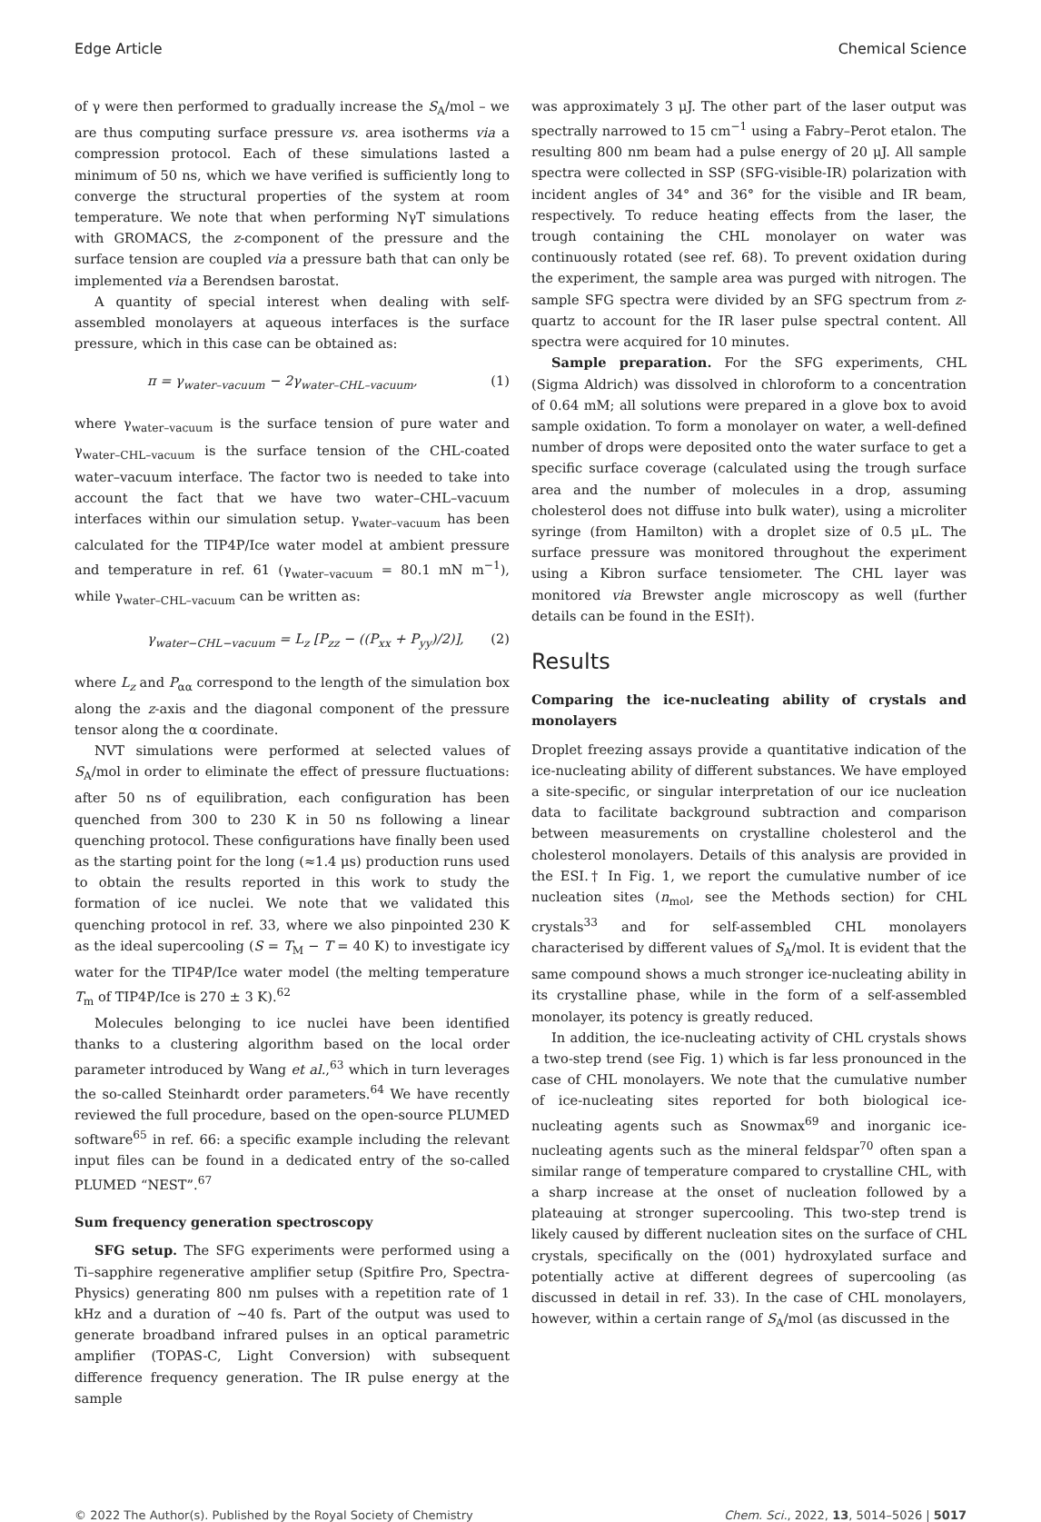Edge Article Chemical Science
of γ were then performed to gradually increase the S<sub>A</sub>/mol – we are thus computing surface pressure vs. area isotherms via a compression protocol. Each of these simulations lasted a minimum of 50 ns, which we have verified is sufficiently long to converge the structural properties of the system at room temperature. We note that when performing NγT simulations with GROMACS, the z-component of the pressure and the surface tension are coupled via a pressure bath that can only be implemented via a Berendsen barostat.
A quantity of special interest when dealing with self-assembled monolayers at aqueous interfaces is the surface pressure, which in this case can be obtained as:
π = γ<sub>water–vacuum</sub> − 2γ<sub>water–CHL–vacuum</sub>, (1)
where γ<sub>water–vacuum</sub> is the surface tension of pure water and γ<sub>water–CHL–vacuum</sub> is the surface tension of the CHL-coated water–vacuum interface. The factor two is needed to take into account the fact that we have two water–CHL–vacuum interfaces within our simulation setup. γ<sub>water–vacuum</sub> has been calculated for the TIP4P/Ice water model at ambient pressure and temperature in ref. 61 (γ<sub>water–vacuum</sub> = 80.1 mN m<sup>−1</sup>), while γ<sub>water–CHL–vacuum</sub> can be written as:
γ<sub>water−CHL−vacuum</sub> = L<sub>z</sub> [P<sub>zz</sub> − ((P<sub>xx</sub> + P<sub>yy</sub>)/2)], (2)
where L<sub>z</sub> and P<sub>αα</sub> correspond to the length of the simulation box along the z-axis and the diagonal component of the pressure tensor along the α coordinate.
NVT simulations were performed at selected values of S<sub>A</sub>/mol in order to eliminate the effect of pressure fluctuations: after 50 ns of equilibration, each configuration has been quenched from 300 to 230 K in 50 ns following a linear quenching protocol. These configurations have finally been used as the starting point for the long (≈1.4 μs) production runs used to obtain the results reported in this work to study the formation of ice nuclei. We note that we validated this quenching protocol in ref. 33, where we also pinpointed 230 K as the ideal supercooling (S = T<sub>M</sub> − T = 40 K) to investigate icy water for the TIP4P/Ice water model (the melting temperature T<sub>m</sub> of TIP4P/Ice is 270 ± 3 K).<sup>62</sup>
Molecules belonging to ice nuclei have been identified thanks to a clustering algorithm based on the local order parameter introduced by Wang et al.,<sup>63</sup> which in turn leverages the so-called Steinhardt order parameters.<sup>64</sup> We have recently reviewed the full procedure, based on the open-source PLUMED software<sup>65</sup> in ref. 66: a specific example including the relevant input files can be found in a dedicated entry of the so-called PLUMED “NEST”.<sup>67</sup>
Sum frequency generation spectroscopy
SFG setup. The SFG experiments were performed using a Ti–sapphire regenerative amplifier setup (Spitfire Pro, Spectra-Physics) generating 800 nm pulses with a repetition rate of 1 kHz and a duration of ∼40 fs. Part of the output was used to generate broadband infrared pulses in an optical parametric amplifier (TOPAS-C, Light Conversion) with subsequent difference frequency generation. The IR pulse energy at the sample
was approximately 3 μJ. The other part of the laser output was spectrally narrowed to 15 cm<sup>−1</sup> using a Fabry–Perot etalon. The resulting 800 nm beam had a pulse energy of 20 μJ. All sample spectra were collected in SSP (SFG-visible-IR) polarization with incident angles of 34° and 36° for the visible and IR beam, respectively. To reduce heating effects from the laser, the trough containing the CHL monolayer on water was continuously rotated (see ref. 68). To prevent oxidation during the experiment, the sample area was purged with nitrogen. The sample SFG spectra were divided by an SFG spectrum from z-quartz to account for the IR laser pulse spectral content. All spectra were acquired for 10 minutes.
Sample preparation. For the SFG experiments, CHL (Sigma Aldrich) was dissolved in chloroform to a concentration of 0.64 mM; all solutions were prepared in a glove box to avoid sample oxidation. To form a monolayer on water, a well-defined number of drops were deposited onto the water surface to get a specific surface coverage (calculated using the trough surface area and the number of molecules in a drop, assuming cholesterol does not diffuse into bulk water), using a microliter syringe (from Hamilton) with a droplet size of 0.5 μL. The surface pressure was monitored throughout the experiment using a Kibron surface tensiometer. The CHL layer was monitored via Brewster angle microscopy as well (further details can be found in the ESI†).
Results
Comparing the ice-nucleating ability of crystals and monolayers
Droplet freezing assays provide a quantitative indication of the ice-nucleating ability of different substances. We have employed a site-specific, or singular interpretation of our ice nucleation data to facilitate background subtraction and comparison between measurements on crystalline cholesterol and the cholesterol monolayers. Details of this analysis are provided in the ESI.† In Fig. 1, we report the cumulative number of ice nucleation sites (n<sub>mol</sub>, see the Methods section) for CHL crystals<sup>33</sup> and for self-assembled CHL monolayers characterised by different values of S<sub>A</sub>/mol. It is evident that the same compound shows a much stronger ice-nucleating ability in its crystalline phase, while in the form of a self-assembled monolayer, its potency is greatly reduced.
In addition, the ice-nucleating activity of CHL crystals shows a two-step trend (see Fig. 1) which is far less pronounced in the case of CHL monolayers. We note that the cumulative number of ice-nucleating sites reported for both biological ice-nucleating agents such as Snowmax<sup>69</sup> and inorganic ice-nucleating agents such as the mineral feldspar<sup>70</sup> often span a similar range of temperature compared to crystalline CHL, with a sharp increase at the onset of nucleation followed by a plateauing at stronger supercooling. This two-step trend is likely caused by different nucleation sites on the surface of CHL crystals, specifically on the (001) hydroxylated surface and potentially active at different degrees of supercooling (as discussed in detail in ref. 33). In the case of CHL monolayers, however, within a certain range of S<sub>A</sub>/mol (as discussed in the
© 2022 The Author(s). Published by the Royal Society of Chemistry Chem. Sci., 2022, 13, 5014–5026 | 5017